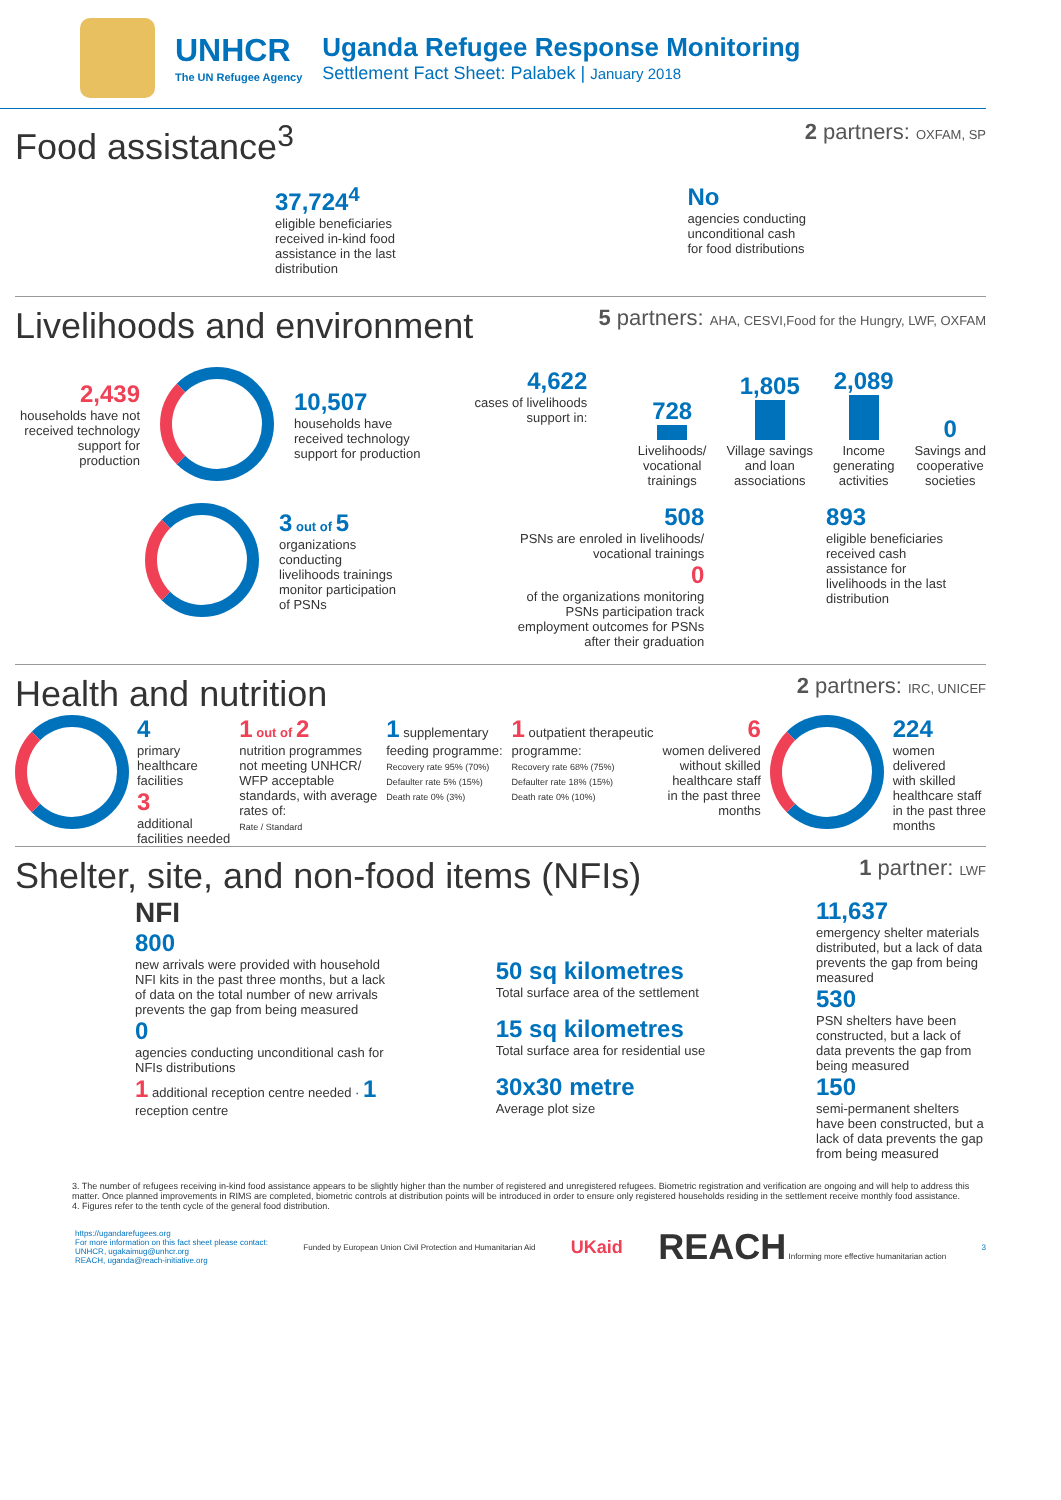UNHCR
The UN Refugee Agency
Uganda Refugee Response Monitoring
Settlement Fact Sheet: Palabek | January 2018
Food assistance<sup>3</sup>
2 partners: OXFAM, SP
37,724<sup>4</sup>
eligible beneficiaries
received in-kind food
assistance in the last
distribution
No
agencies conducting
unconditional cash
for food distributions
Livelihoods and environment
5 partners: AHA, CESVI,Food for the Hungry, LWF, OXFAM
2,439
households have not received technology support for production
10,507
households have received technology support for production
4,622
cases of livelihoods
support in:
728
Livelihoods/
vocational
trainings
1,805
Village savings
and loan
associations
2,089
Income
generating
activities
0
Savings and
cooperative
societies
3 out of 5
organizations
conducting
livelihoods trainings
monitor participation
of PSNs
508
PSNs are enroled in livelihoods/
vocational trainings
0
of the organizations monitoring
PSNs participation track
employment outcomes for PSNs
after their graduation
893
eligible beneficiaries
received cash
assistance for
livelihoods in the last
distribution
Health and nutrition
2 partners: IRC, UNICEF
4
primary
healthcare
facilities
3
additional
facilities needed
1 out of 2
nutrition programmes
not meeting UNHCR/
WFP acceptable
standards, with average
rates of:
Rate / Standard
1 supplementary
feeding programme:
Recovery rate 95% (70%)
Defaulter rate 5% (15%)
Death rate 0% (3%)
1 outpatient therapeutic
programme:
Recovery rate 68% (75%)
Defaulter rate 18% (15%)
Death rate 0% (10%)
6
women delivered
without skilled
healthcare staff
in the past three
months
224
women
delivered
with skilled
healthcare staff
in the past three
months
Shelter, site, and non-food items (NFIs)
1 partner: LWF
NFI
800
new arrivals were provided with household NFI kits in the past three months, but a lack of data on the total number of new arrivals prevents the gap from being measured
0
agencies conducting unconditional cash for NFIs distributions
1 additional reception centre needed · 1 reception centre
50 sq kilometres
Total surface area of the settlement
15 sq kilometres
Total surface area for residential use
30x30 metre
Average plot size
11,637
emergency shelter materials distributed, but a lack of data prevents the gap from being measured
530
PSN shelters have been constructed, but a lack of data prevents the gap from being measured
150
semi-permanent shelters have been constructed, but a lack of data prevents the gap from being measured
3. The number of refugees receiving in-kind food assistance appears to be slightly higher than the number of registered and unregistered refugees. Biometric registration and verification are ongoing and will help to address this matter. Once planned improvements in RIMS are completed, biometric controls at distribution points will be introduced in order to ensure only registered households residing in the settlement receive monthly food assistance.
4. Figures refer to the tenth cycle of the general food distribution.
https://ugandarefugees.org
For more information on this fact sheet please contact:
UNHCR, ugakaimug@unhcr.org
REACH, uganda@reach-initiative.org
Funded by European Union Civil Protection and Humanitarian Aid
UKaid
REACH Informing more effective humanitarian action
3